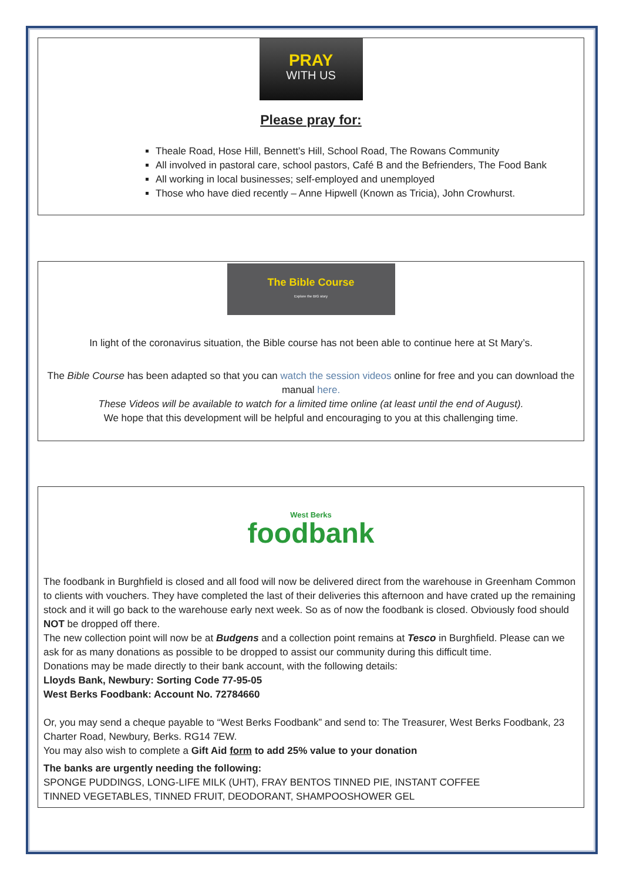PRAY
WITH US
Please pray for:
Theale Road, Hose Hill, Bennett’s Hill, School Road, The Rowans Community
All involved in pastoral care, school pastors, Café B and the Befrienders, The Food Bank
All working in local businesses; self-employed and unemployed
Those who have died recently – Anne Hipwell (Known as Tricia), John Crowhurst.
The Bible Course
Explore the BIG story
In light of the coronavirus situation, the Bible course has not been able to continue here at St Mary’s.
The Bible Course has been adapted so that you can watch the session videos online for free and you can download the manual here.
These Videos will be available to watch for a limited time online (at least until the end of August).
We hope that this development will be helpful and encouraging to you at this challenging time.
West Berks
foodbank
The foodbank in Burghfield is closed and all food will now be delivered direct from the warehouse in Greenham Common to clients with vouchers. They have completed the last of their deliveries this afternoon and have crated up the remaining stock and it will go back to the warehouse early next week. So as of now the foodbank is closed. Obviously food should NOT be dropped off there.
The new collection point will now be at Budgens and a collection point remains at Tesco in Burghfield. Please can we ask for as many donations as possible to be dropped to assist our community during this difficult time.
Donations may be made directly to their bank account, with the following details:
Lloyds Bank, Newbury: Sorting Code 77-95-05
West Berks Foodbank: Account No. 72784660
Or, you may send a cheque payable to “West Berks Foodbank” and send to: The Treasurer, West Berks Foodbank, 23 Charter Road, Newbury, Berks. RG14 7EW.
You may also wish to complete a Gift Aid form to add 25% value to your donation
The banks are urgently needing the following:
SPONGE PUDDINGS, LONG-LIFE MILK (UHT), FRAY BENTOS TINNED PIE, INSTANT COFFEE
TINNED VEGETABLES, TINNED FRUIT, DEODORANT, SHAMPOOSHOWER GEL